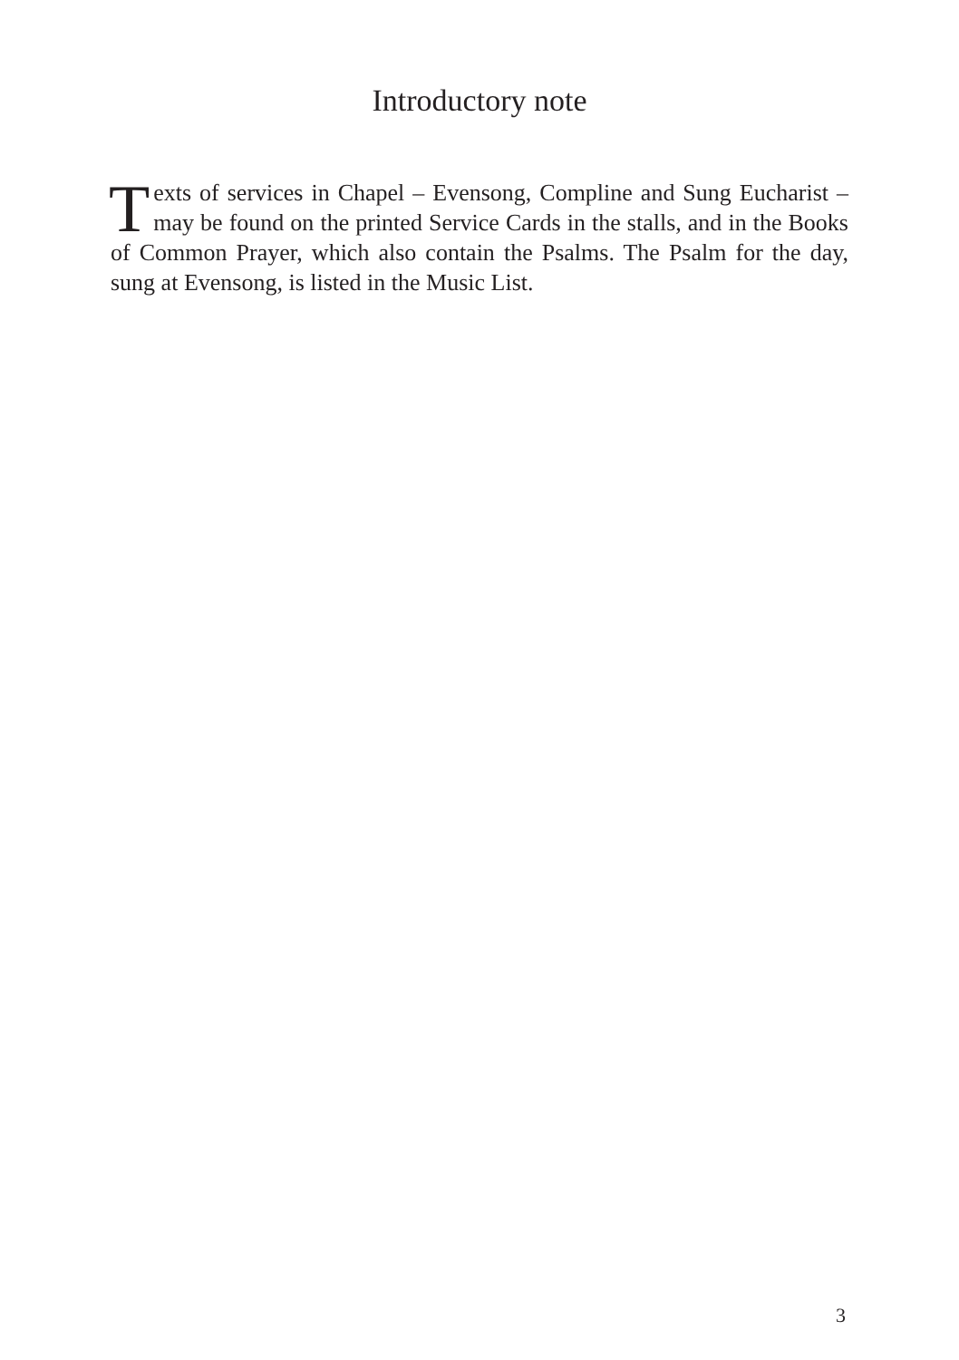Introductory note
Texts of services in Chapel – Evensong, Compline and Sung Eucharist – may be found on the printed Service Cards in the stalls, and in the Books of Common Prayer, which also contain the Psalms. The Psalm for the day, sung at Evensong, is listed in the Music List.
3